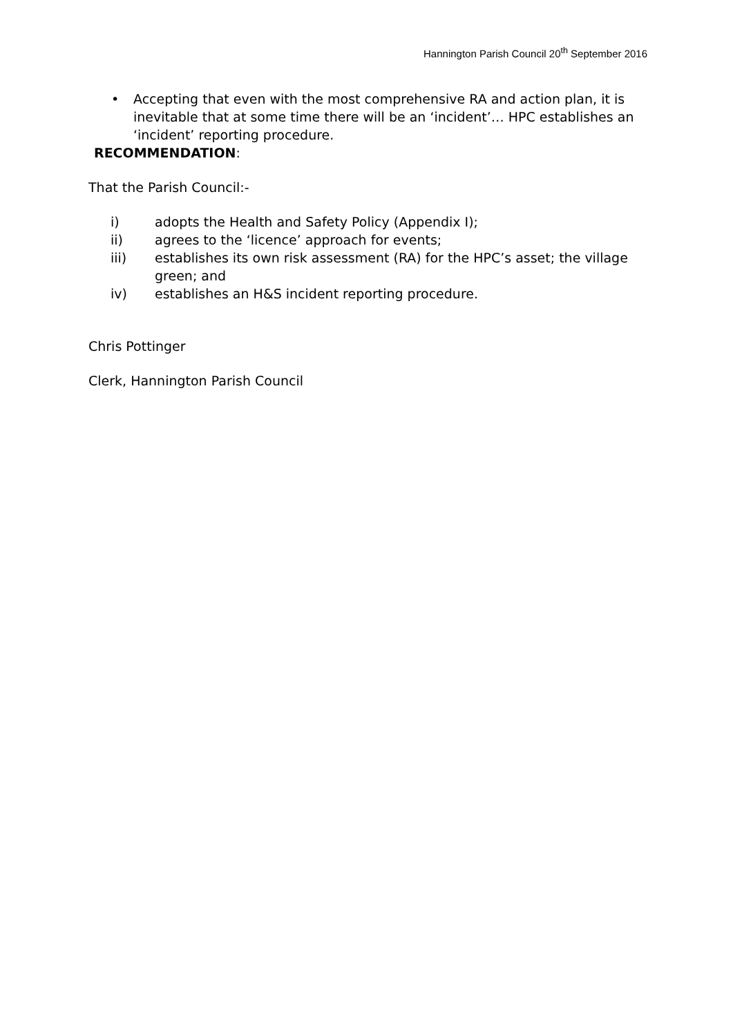Hannington Parish Council 20<sup>th</sup> September 2016
• Accepting that even with the most comprehensive RA and action plan, it is inevitable that at some time there will be an ‘incident’… HPC establishes an ‘incident’ reporting procedure.
RECOMMENDATION:
That the Parish Council:-
i) adopts the Health and Safety Policy (Appendix I);
ii) agrees to the ‘licence’ approach for events;
iii) establishes its own risk assessment (RA) for the HPC’s asset; the village green; and
iv) establishes an H&S incident reporting procedure.
Chris Pottinger
Clerk, Hannington Parish Council